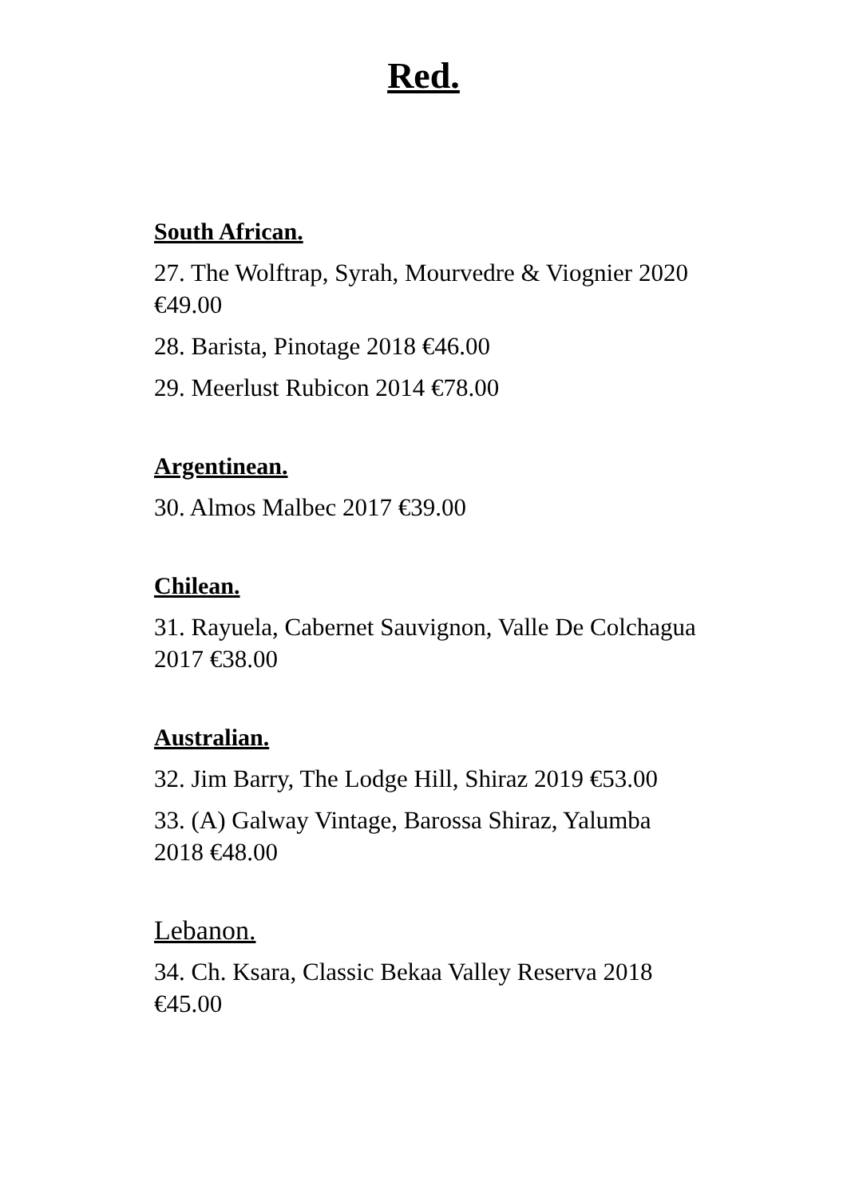Red.
South African.
27. The Wolftrap, Syrah, Mourvedre & Viognier 2020 €49.00
28. Barista, Pinotage 2018 €46.00
29. Meerlust Rubicon 2014 €78.00
Argentinean.
30. Almos Malbec 2017 €39.00
Chilean.
31. Rayuela, Cabernet Sauvignon, Valle De Colchagua 2017 €38.00
Australian.
32. Jim Barry, The Lodge Hill, Shiraz 2019 €53.00
33. (A) Galway Vintage, Barossa Shiraz, Yalumba 2018 €48.00
Lebanon.
34. Ch. Ksara, Classic Bekaa Valley Reserva 2018 €45.00